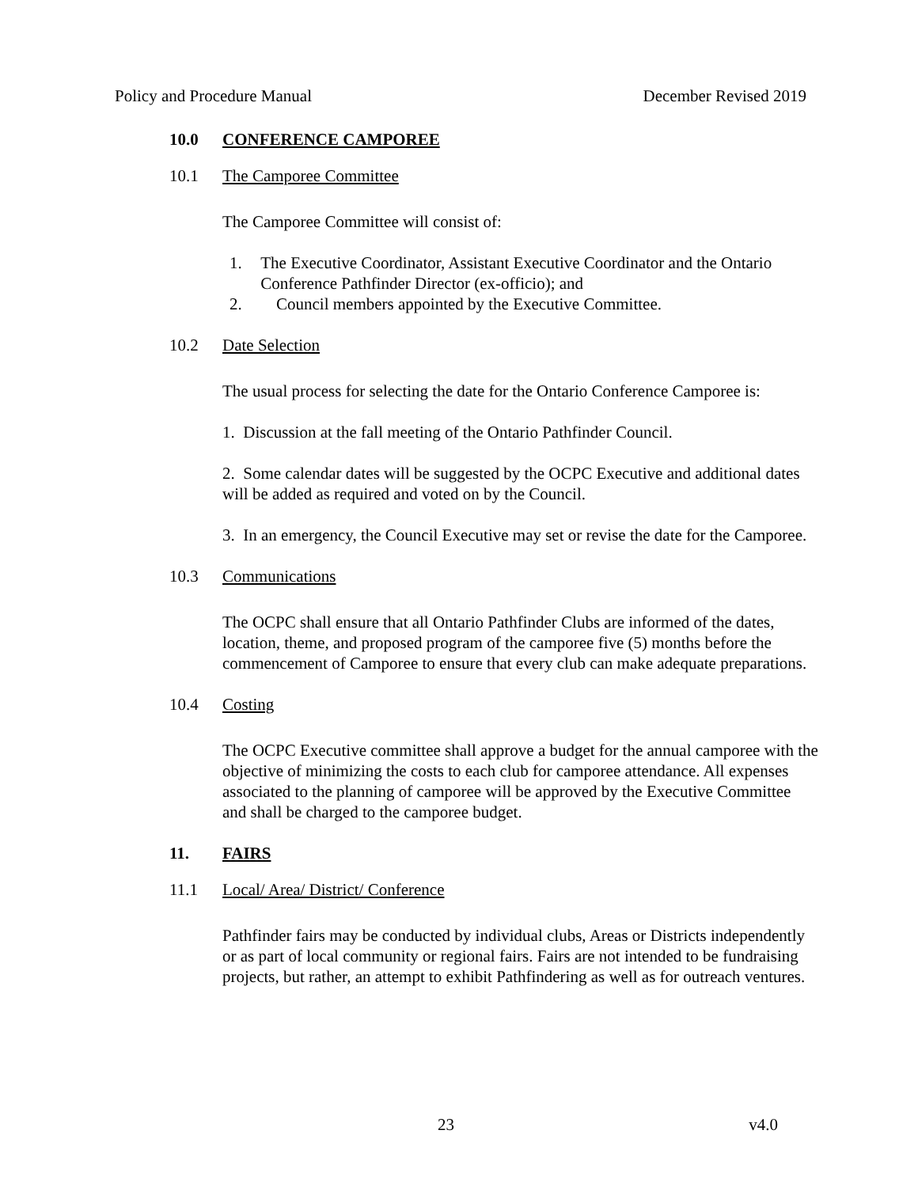Policy and Procedure Manual December Revised 2019
10.0 CONFERENCE CAMPOREE
10.1 The Camporee Committee
The Camporee Committee will consist of:
1. The Executive Coordinator, Assistant Executive Coordinator and the Ontario Conference Pathfinder Director (ex-officio); and
2. Council members appointed by the Executive Committee.
10.2 Date Selection
The usual process for selecting the date for the Ontario Conference Camporee is:
1. Discussion at the fall meeting of the Ontario Pathfinder Council.
2. Some calendar dates will be suggested by the OCPC Executive and additional dates will be added as required and voted on by the Council.
3. In an emergency, the Council Executive may set or revise the date for the Camporee.
10.3 Communications
The OCPC shall ensure that all Ontario Pathfinder Clubs are informed of the dates, location, theme, and proposed program of the camporee five (5) months before the commencement of Camporee to ensure that every club can make adequate preparations.
10.4 Costing
The OCPC Executive committee shall approve a budget for the annual camporee with the objective of minimizing the costs to each club for camporee attendance. All expenses associated to the planning of camporee will be approved by the Executive Committee and shall be charged to the camporee budget.
11. FAIRS
11.1 Local/ Area/ District/ Conference
Pathfinder fairs may be conducted by individual clubs, Areas or Districts independently or as part of local community or regional fairs. Fairs are not intended to be fundraising projects, but rather, an attempt to exhibit Pathfindering as well as for outreach ventures.
23 v4.0